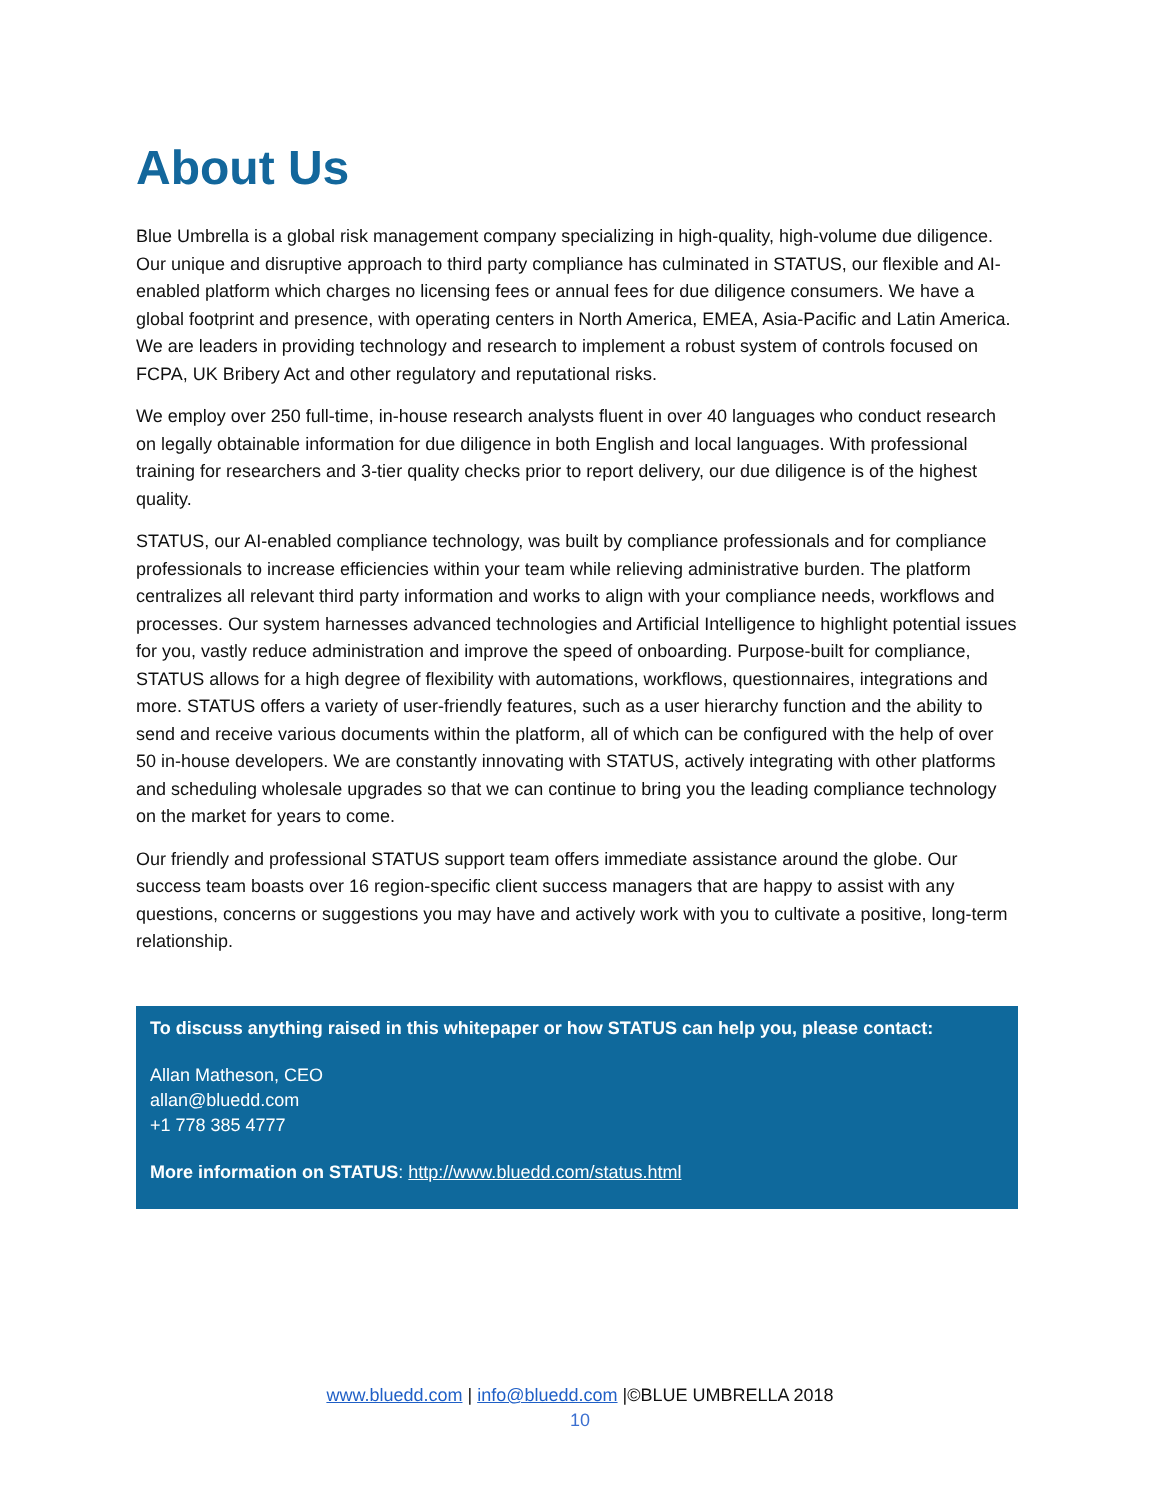About Us
Blue Umbrella is a global risk management company specializing in high-quality, high-volume due diligence. Our unique and disruptive approach to third party compliance has culminated in STATUS, our flexible and AI-enabled platform which charges no licensing fees or annual fees for due diligence consumers. We have a global footprint and presence, with operating centers in North America, EMEA, Asia-Pacific and Latin America. We are leaders in providing technology and research to implement a robust system of controls focused on FCPA, UK Bribery Act and other regulatory and reputational risks.
We employ over 250 full-time, in-house research analysts fluent in over 40 languages who conduct research on legally obtainable information for due diligence in both English and local languages. With professional training for researchers and 3-tier quality checks prior to report delivery, our due diligence is of the highest quality.
STATUS, our AI-enabled compliance technology, was built by compliance professionals and for compliance professionals to increase efficiencies within your team while relieving administrative burden. The platform centralizes all relevant third party information and works to align with your compliance needs, workflows and processes. Our system harnesses advanced technologies and Artificial Intelligence to highlight potential issues for you, vastly reduce administration and improve the speed of onboarding. Purpose-built for compliance, STATUS allows for a high degree of flexibility with automations, workflows, questionnaires, integrations and more. STATUS offers a variety of user-friendly features, such as a user hierarchy function and the ability to send and receive various documents within the platform, all of which can be configured with the help of over 50 in-house developers. We are constantly innovating with STATUS, actively integrating with other platforms and scheduling wholesale upgrades so that we can continue to bring you the leading compliance technology on the market for years to come.
Our friendly and professional STATUS support team offers immediate assistance around the globe. Our success team boasts over 16 region-specific client success managers that are happy to assist with any questions, concerns or suggestions you may have and actively work with you to cultivate a positive, long-term relationship.
To discuss anything raised in this whitepaper or how STATUS can help you, please contact:
Allan Matheson, CEO
allan@bluedd.com
+1 778 385 4777
More information on STATUS: http://www.bluedd.com/status.html
www.bluedd.com | info@bluedd.com |©BLUE UMBRELLA 2018
10